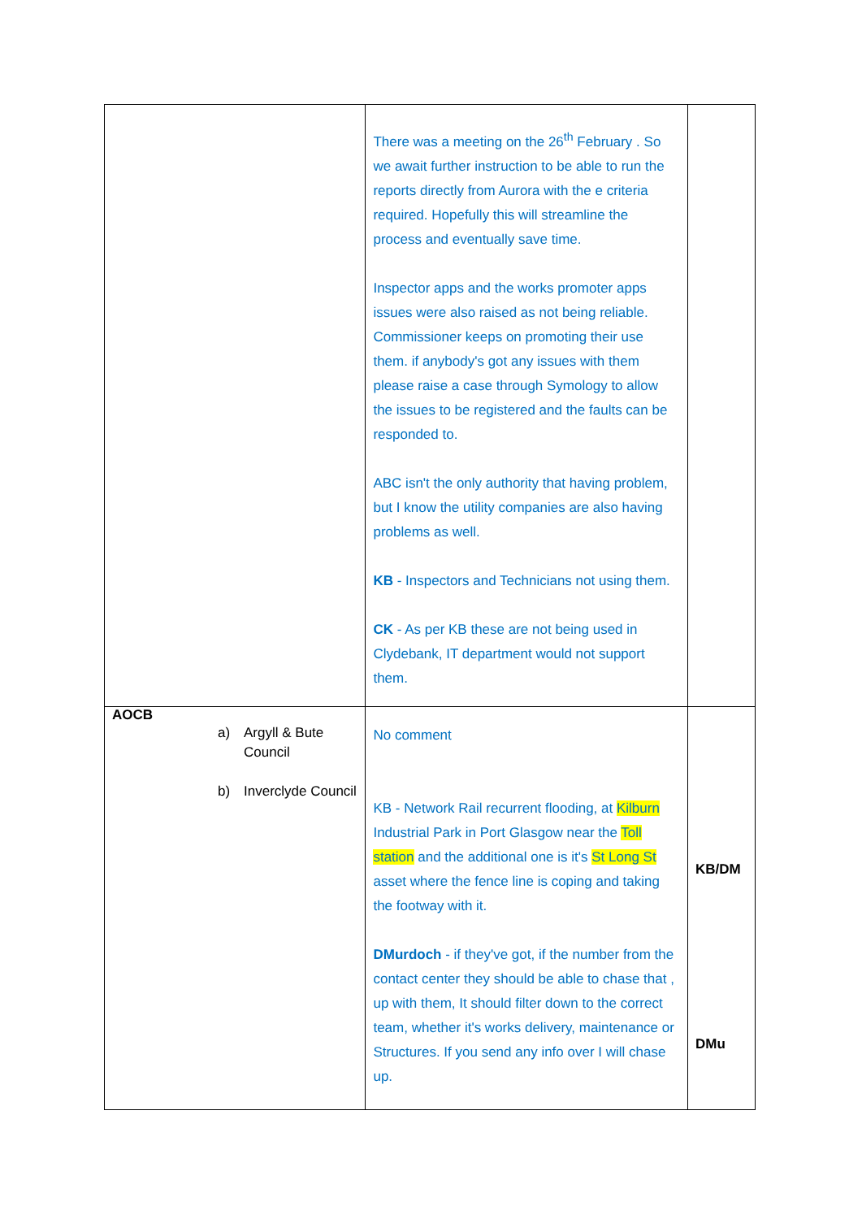| | There was a meeting on the 26<sup>th</sup> February . So we await further instruction to be able to run the reports directly from Aurora with the e criteria required. Hopefully this will streamline the process and eventually save time. Inspector apps and the works promoter apps issues were also raised as not being reliable. Commissioner keeps on promoting their use them. if anybody's got any issues with them please raise a case through Symology to allow the issues to be registered and the faults can be responded to. ABC isn't the only authority that having problem, but I know the utility companies are also having problems as well. KB - Inspectors and Technicians not using them. CK - As per KB these are not being used in Clydebank, IT department would not support them. | |
| AOCB a) Argyll & Bute Council b) Inverclyde Council | No comment KB - Network Rail recurrent flooding, at Kilburn Industrial Park in Port Glasgow near the Toll station and the additional one is it's St Long St asset where the fence line is coping and taking the footway with it. DMurdoch - if they've got, if the number from the contact center they should be able to chase that , up with them, It should filter down to the correct team, whether it's works delivery, maintenance or Structures. If you send any info over I will chase up. | KB/DM DMu |